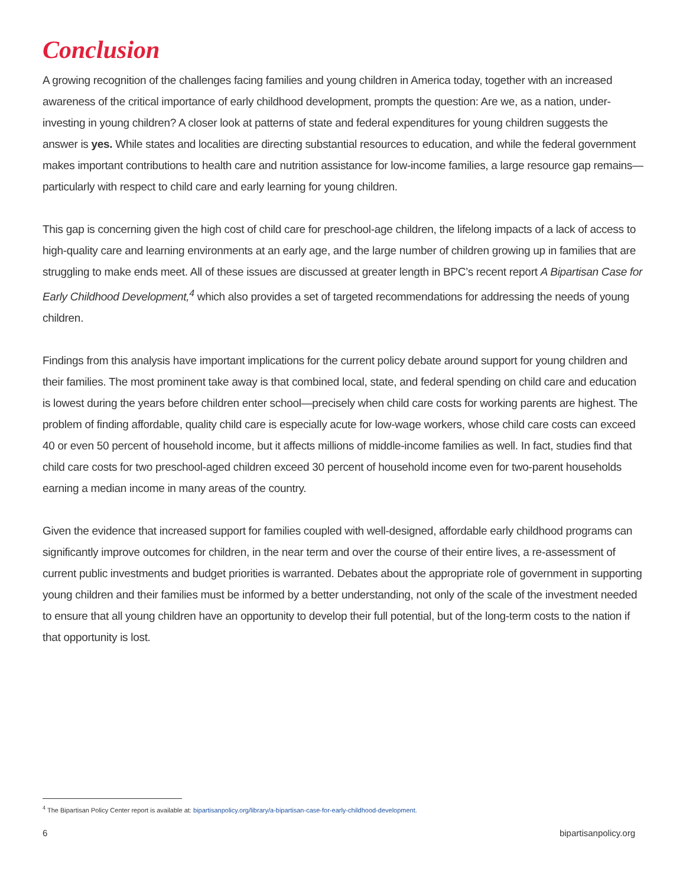Conclusion
A growing recognition of the challenges facing families and young children in America today, together with an increased awareness of the critical importance of early childhood development, prompts the question: Are we, as a nation, under-investing in young children? A closer look at patterns of state and federal expenditures for young children suggests the answer is yes. While states and localities are directing substantial resources to education, and while the federal government makes important contributions to health care and nutrition assistance for low-income families, a large resource gap remains—particularly with respect to child care and early learning for young children.
This gap is concerning given the high cost of child care for preschool-age children, the lifelong impacts of a lack of access to high-quality care and learning environments at an early age, and the large number of children growing up in families that are struggling to make ends meet. All of these issues are discussed at greater length in BPC’s recent report A Bipartisan Case for Early Childhood Development,<sup>4</sup> which also provides a set of targeted recommendations for addressing the needs of young children.
Findings from this analysis have important implications for the current policy debate around support for young children and their families. The most prominent take away is that combined local, state, and federal spending on child care and education is lowest during the years before children enter school—precisely when child care costs for working parents are highest. The problem of finding affordable, quality child care is especially acute for low-wage workers, whose child care costs can exceed 40 or even 50 percent of household income, but it affects millions of middle-income families as well. In fact, studies find that child care costs for two preschool-aged children exceed 30 percent of household income even for two-parent households earning a median income in many areas of the country.
Given the evidence that increased support for families coupled with well-designed, affordable early childhood programs can significantly improve outcomes for children, in the near term and over the course of their entire lives, a re-assessment of current public investments and budget priorities is warranted. Debates about the appropriate role of government in supporting young children and their families must be informed by a better understanding, not only of the scale of the investment needed to ensure that all young children have an opportunity to develop their full potential, but of the long-term costs to the nation if that opportunity is lost.
<sup>4</sup> The Bipartisan Policy Center report is available at: bipartisanpolicy.org/library/a-bipartisan-case-for-early-childhood-development.
6 bipartisanpolicy.org